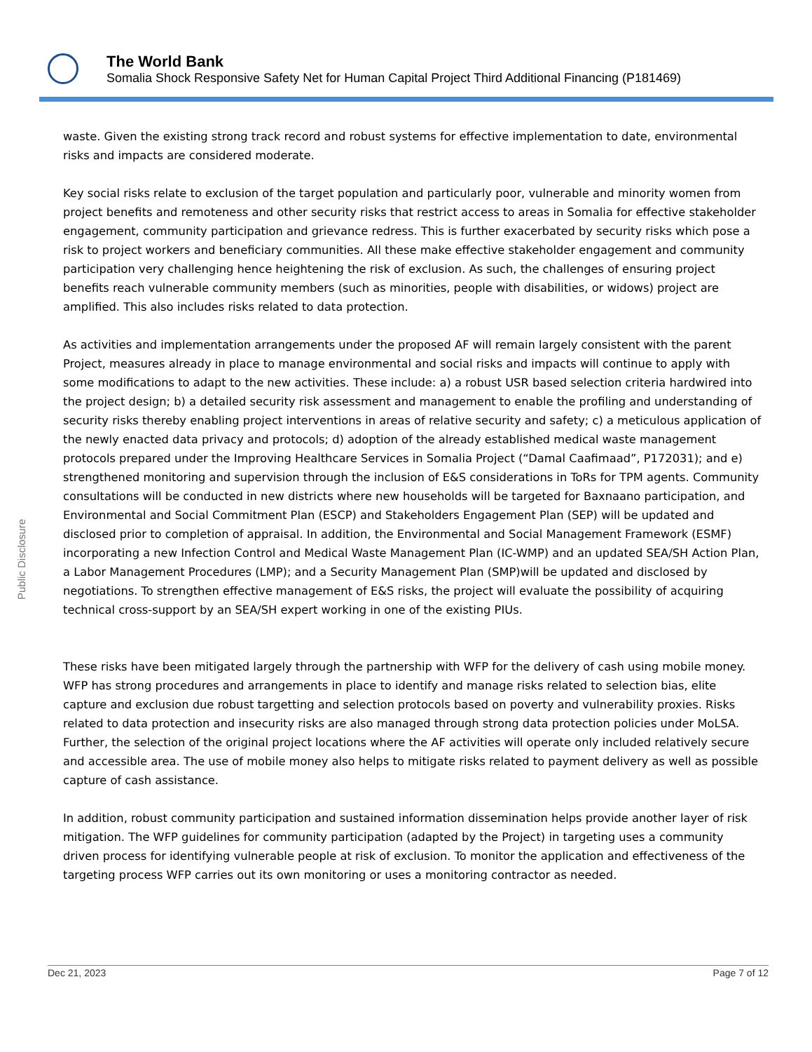The World Bank
Somalia Shock Responsive Safety Net for Human Capital Project Third Additional Financing (P181469)
Public Disclosure
waste. Given the existing strong track record and robust systems for effective implementation to date, environmental risks and impacts are considered moderate.
Key social risks relate to exclusion of the target population and particularly poor, vulnerable and minority women from project benefits and remoteness and other security risks that restrict access to areas in Somalia for effective stakeholder engagement, community participation and grievance redress. This is further exacerbated by security risks which pose a risk to project workers and beneficiary communities. All these make effective stakeholder engagement and community participation very challenging hence heightening the risk of exclusion. As such, the challenges of ensuring project benefits reach vulnerable community members (such as minorities, people with disabilities, or widows) project are amplified. This also includes risks related to data protection.
As activities and implementation arrangements under the proposed AF will remain largely consistent with the parent Project, measures already in place to manage environmental and social risks and impacts will continue to apply with some modifications to adapt to the new activities. These include: a) a robust USR based selection criteria hardwired into the project design; b) a detailed security risk assessment and management to enable the profiling and understanding of security risks thereby enabling project interventions in areas of relative security and safety; c) a meticulous application of the newly enacted data privacy and protocols; d) adoption of the already established medical waste management protocols prepared under the Improving Healthcare Services in Somalia Project (“Damal Caafimaad”, P172031); and e) strengthened monitoring and supervision through the inclusion of E&S considerations in ToRs for TPM agents. Community consultations will be conducted in new districts where new households will be targeted for Baxnaano participation, and Environmental and Social Commitment Plan (ESCP) and Stakeholders Engagement Plan (SEP) will be updated and disclosed prior to completion of appraisal. In addition, the Environmental and Social Management Framework (ESMF) incorporating a new Infection Control and Medical Waste Management Plan (IC-WMP) and an updated SEA/SH Action Plan, a Labor Management Procedures (LMP); and a Security Management Plan (SMP)will be updated and disclosed by negotiations. To strengthen effective management of E&S risks, the project will evaluate the possibility of acquiring technical cross-support by an SEA/SH expert working in one of the existing PIUs.
These risks have been mitigated largely through the partnership with WFP for the delivery of cash using mobile money. WFP has strong procedures and arrangements in place to identify and manage risks related to selection bias, elite capture and exclusion due robust targetting and selection protocols based on poverty and vulnerability proxies. Risks related to data protection and insecurity risks are also managed through strong data protection policies under MoLSA. Further, the selection of the original project locations where the AF activities will operate only included relatively secure and accessible area. The use of mobile money also helps to mitigate risks related to payment delivery as well as possible capture of cash assistance.
In addition, robust community participation and sustained information dissemination helps provide another layer of risk mitigation. The WFP guidelines for community participation (adapted by the Project) in targeting uses a community driven process for identifying vulnerable people at risk of exclusion. To monitor the application and effectiveness of the targeting process WFP carries out its own monitoring or uses a monitoring contractor as needed.
Dec 21, 2023 Page 7 of 12